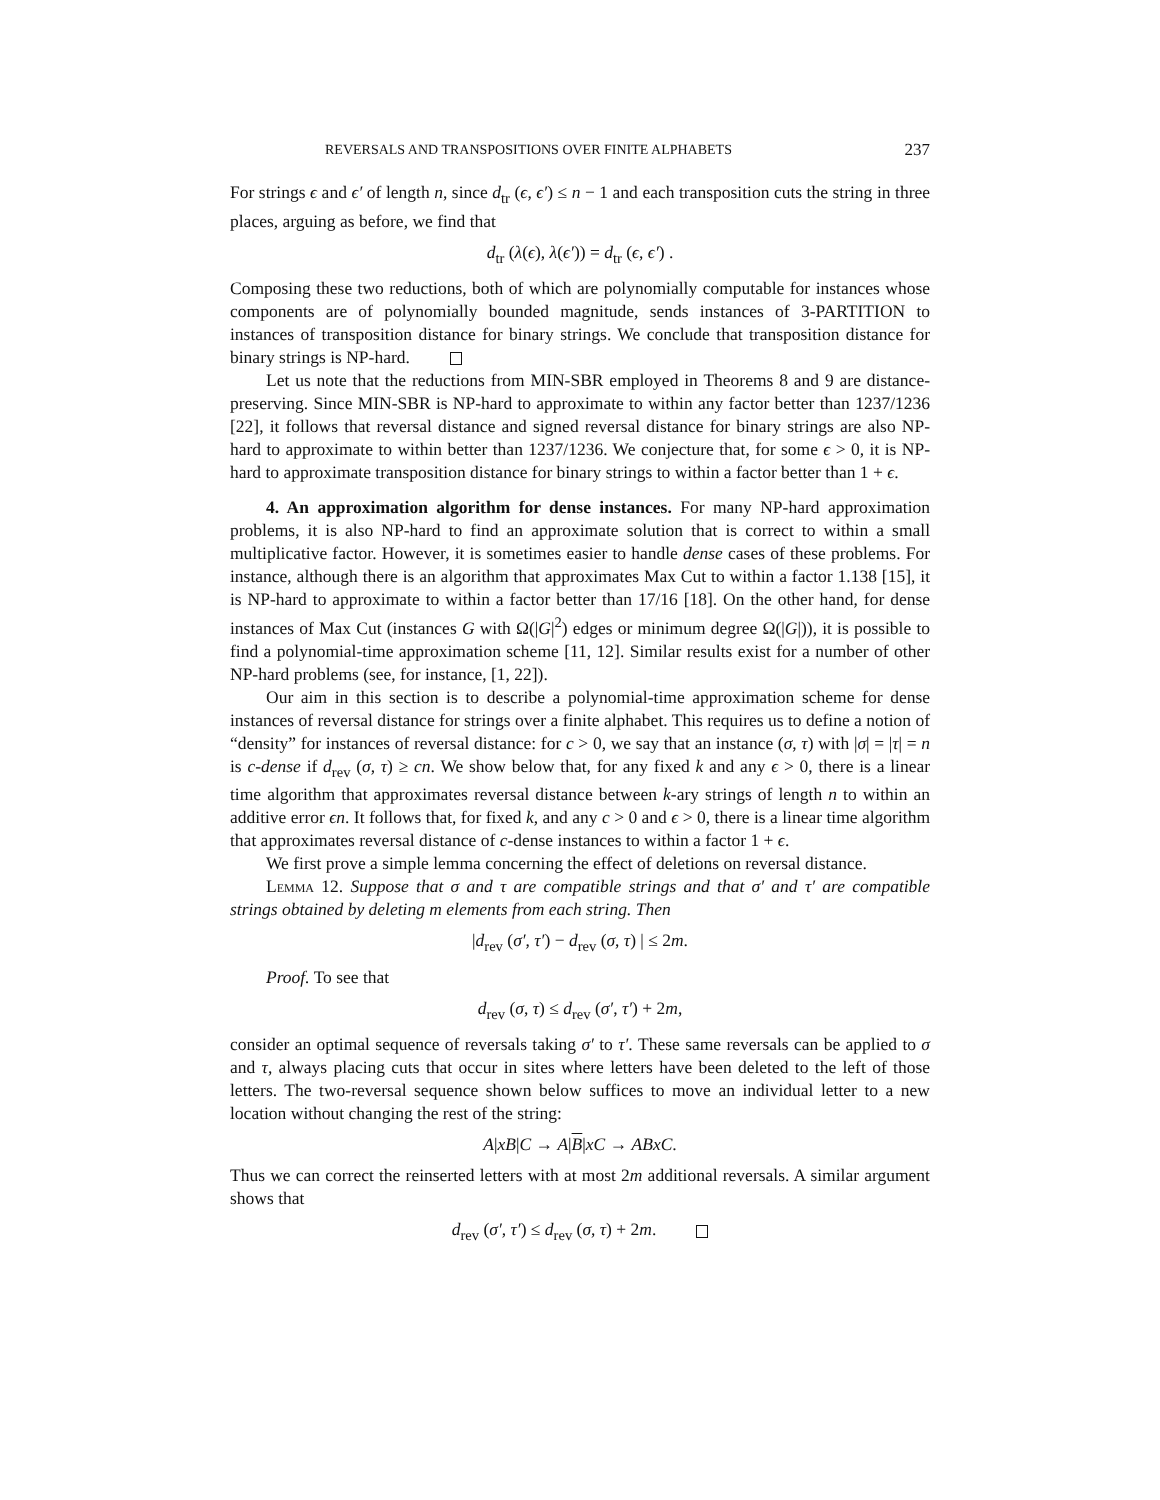REVERSALS AND TRANSPOSITIONS OVER FINITE ALPHABETS 237
For strings ϵ and ϵ′ of length n, since d<sub>tr</sub> (ϵ, ϵ′) ≤ n − 1 and each transposition cuts the string in three places, arguing as before, we find that
d<sub>tr</sub> (λ(ϵ), λ(ϵ′)) = d<sub>tr</sub> (ϵ, ϵ′) .
Composing these two reductions, both of which are polynomially computable for instances whose components are of polynomially bounded magnitude, sends instances of 3-PARTITION to instances of transposition distance for binary strings. We conclude that transposition distance for binary strings is NP-hard.
Let us note that the reductions from MIN-SBR employed in Theorems 8 and 9 are distance-preserving. Since MIN-SBR is NP-hard to approximate to within any factor better than 1237/1236 [22], it follows that reversal distance and signed reversal distance for binary strings are also NP-hard to approximate to within better than 1237/1236. We conjecture that, for some ϵ > 0, it is NP-hard to approximate transposition distance for binary strings to within a factor better than 1 + ϵ.
4. An approximation algorithm for dense instances. For many NP-hard approximation problems, it is also NP-hard to find an approximate solution that is correct to within a small multiplicative factor. However, it is sometimes easier to handle dense cases of these problems. For instance, although there is an algorithm that approximates Max Cut to within a factor 1.138 [15], it is NP-hard to approximate to within a factor better than 17/16 [18]. On the other hand, for dense instances of Max Cut (instances G with Ω(|G|<sup>2</sup>) edges or minimum degree Ω(|G|)), it is possible to find a polynomial-time approximation scheme [11, 12]. Similar results exist for a number of other NP-hard problems (see, for instance, [1, 22]).
Our aim in this section is to describe a polynomial-time approximation scheme for dense instances of reversal distance for strings over a finite alphabet. This requires us to define a notion of “density” for instances of reversal distance: for c > 0, we say that an instance (σ, τ) with |σ| = |τ| = n is c-dense if d<sub>rev</sub> (σ, τ) ≥ cn. We show below that, for any fixed k and any ϵ > 0, there is a linear time algorithm that approximates reversal distance between k-ary strings of length n to within an additive error ϵn. It follows that, for fixed k, and any c > 0 and ϵ > 0, there is a linear time algorithm that approximates reversal distance of c-dense instances to within a factor 1 + ϵ.
We first prove a simple lemma concerning the effect of deletions on reversal distance.
Lemma 12. Suppose that σ and τ are compatible strings and that σ′ and τ′ are compatible strings obtained by deleting m elements from each string. Then
|d<sub>rev</sub> (σ′, τ′) − d<sub>rev</sub> (σ, τ) | ≤ 2m.
Proof. To see that
d<sub>rev</sub> (σ, τ) ≤ d<sub>rev</sub> (σ′, τ′) + 2m,
consider an optimal sequence of reversals taking σ′ to τ′. These same reversals can be applied to σ and τ, always placing cuts that occur in sites where letters have been deleted to the left of those letters. The two-reversal sequence shown below suffices to move an individual letter to a new location without changing the rest of the string:
A|xB|C → A|B|xC → ABxC.
Thus we can correct the reinserted letters with at most 2m additional reversals. A similar argument shows that
d<sub>rev</sub> (σ′, τ′) ≤ d<sub>rev</sub> (σ, τ) + 2m.